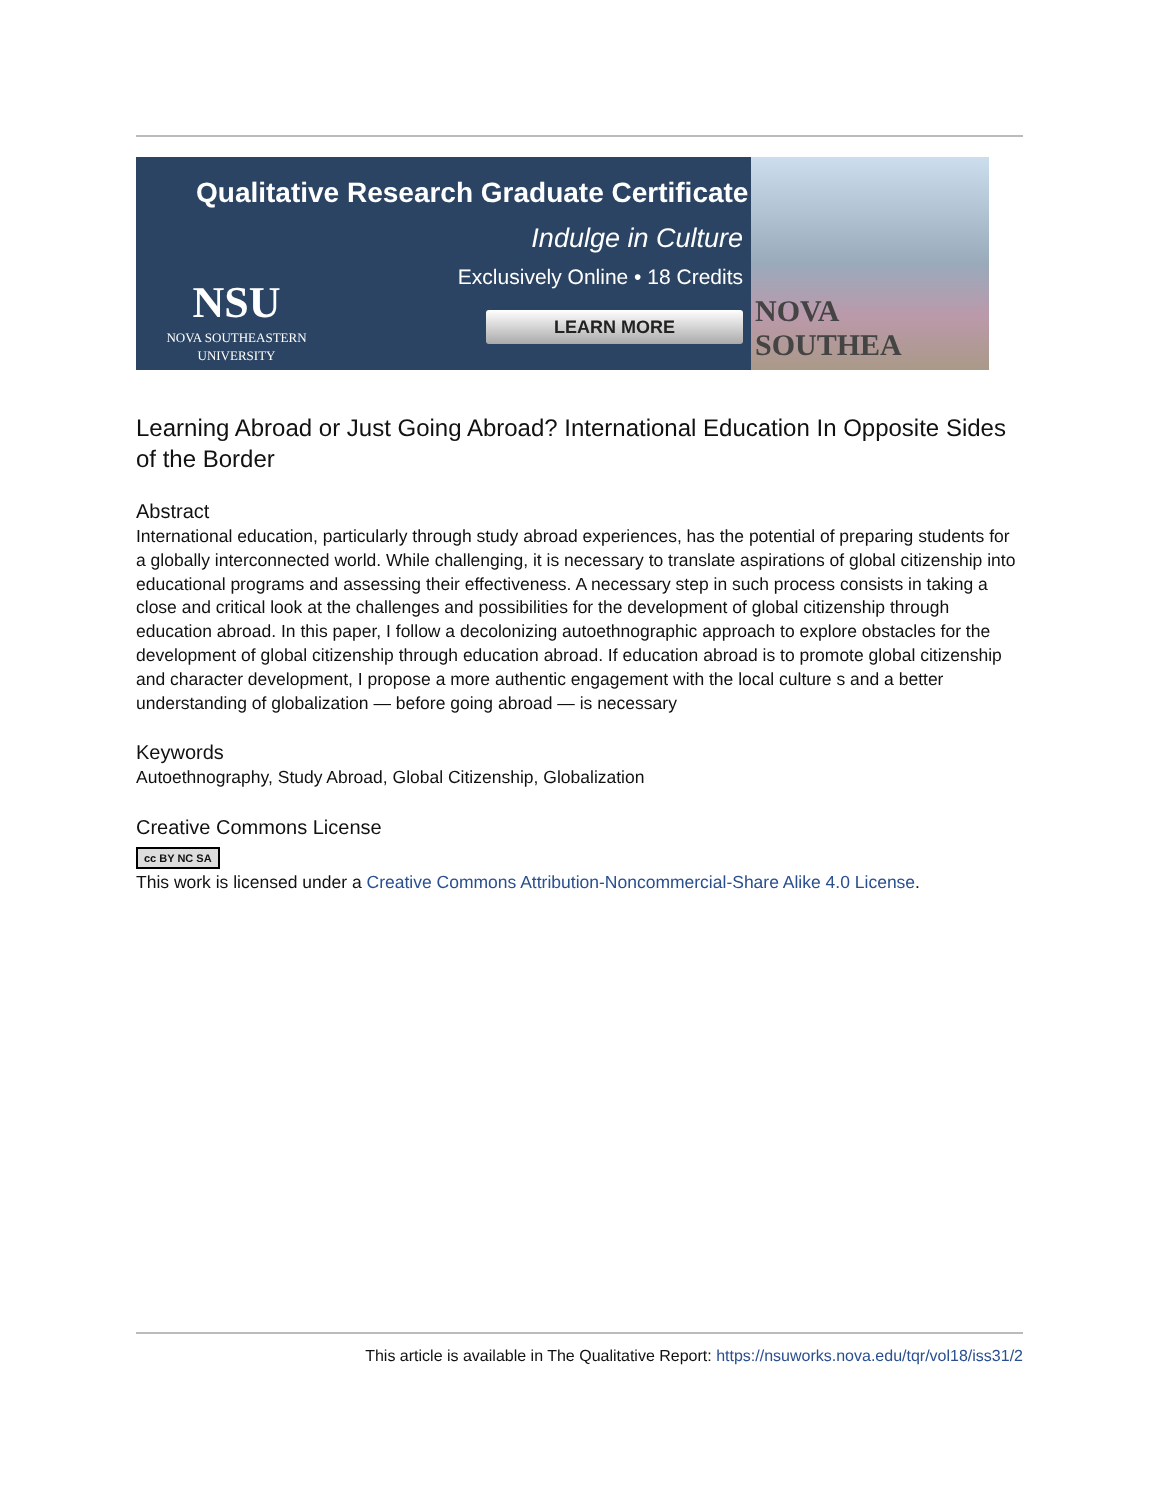Qualitative Research Graduate Certificate
Indulge in Culture
Exclusively Online • 18 Credits
LEARN MORE
NSU
NOVA SOUTHEASTERN
UNIVERSITY
NOVA SOUTHEA
Learning Abroad or Just Going Abroad? International Education In Opposite Sides of the Border
Abstract
International education, particularly through study abroad experiences, has the potential of preparing students for a globally interconnected world. While challenging, it is necessary to translate aspirations of global citizenship into educational programs and assessing their effectiveness. A necessary step in such process consists in taking a close and critical look at the challenges and possibilities for the development of global citizenship through education abroad. In this paper, I follow a decolonizing autoethnographic approach to explore obstacles for the development of global citizenship through education abroad. If education abroad is to promote global citizenship and character development, I propose a more authentic engagement with the local culture s and a better understanding of globalization — before going abroad — is necessary
Keywords
Autoethnography, Study Abroad, Global Citizenship, Globalization
Creative Commons License
cc BY NC SA
This work is licensed under a Creative Commons Attribution-Noncommercial-Share Alike 4.0 License.
This article is available in The Qualitative Report: https://nsuworks.nova.edu/tqr/vol18/iss31/2